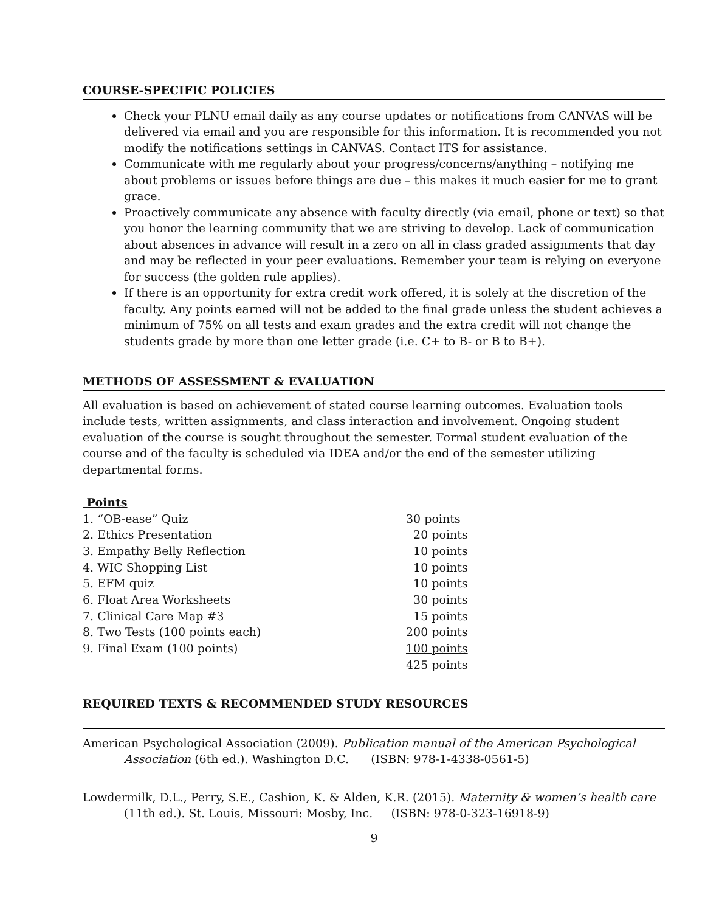COURSE-SPECIFIC POLICIES
Check your PLNU email daily as any course updates or notifications from CANVAS will be delivered via email and you are responsible for this information. It is recommended you not modify the notifications settings in CANVAS. Contact ITS for assistance.
Communicate with me regularly about your progress/concerns/anything – notifying me about problems or issues before things are due – this makes it much easier for me to grant grace.
Proactively communicate any absence with faculty directly (via email, phone or text) so that you honor the learning community that we are striving to develop. Lack of communication about absences in advance will result in a zero on all in class graded assignments that day and may be reflected in your peer evaluations. Remember your team is relying on everyone for success (the golden rule applies).
If there is an opportunity for extra credit work offered, it is solely at the discretion of the faculty. Any points earned will not be added to the final grade unless the student achieves a minimum of 75% on all tests and exam grades and the extra credit will not change the students grade by more than one letter grade (i.e. C+ to B- or B to B+).
METHODS OF ASSESSMENT & EVALUATION
All evaluation is based on achievement of stated course learning outcomes. Evaluation tools include tests, written assignments, and class interaction and involvement. Ongoing student evaluation of the course is sought throughout the semester. Formal student evaluation of the course and of the faculty is scheduled via IDEA and/or the end of the semester utilizing departmental forms.
Points
| 1. “OB-ease” Quiz | 30 points |
| 2. Ethics Presentation | 20 points |
| 3. Empathy Belly Reflection | 10 points |
| 4. WIC Shopping List | 10 points |
| 5. EFM quiz | 10 points |
| 6. Float Area Worksheets | 30 points |
| 7. Clinical Care Map #3 | 15 points |
| 8. Two Tests (100 points each) | 200 points |
| 9. Final Exam (100 points) | 100 points |
| | 425 points |
REQUIRED TEXTS & RECOMMENDED STUDY RESOURCES
American Psychological Association (2009). Publication manual of the American Psychological Association (6th ed.). Washington D.C. (ISBN: 978-1-4338-0561-5)
Lowdermilk, D.L., Perry, S.E., Cashion, K. & Alden, K.R. (2015). Maternity & women’s health care (11th ed.). St. Louis, Missouri: Mosby, Inc. (ISBN: 978-0-323-16918-9)
9